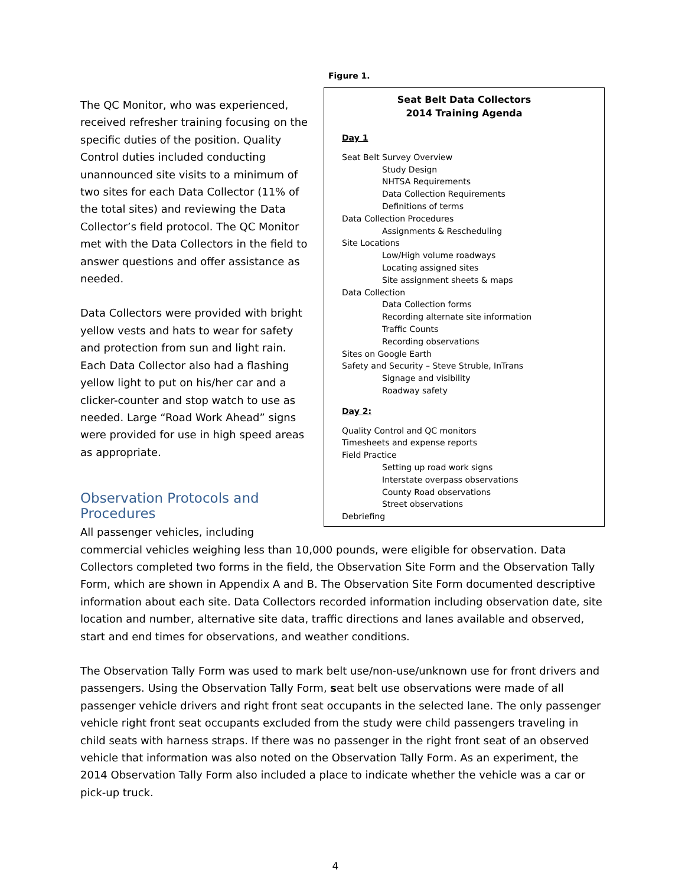Figure 1.
Seat Belt Data Collectors
2014 Training Agenda
Day 1
Seat Belt Survey Overview
Study Design
NHTSA Requirements
Data Collection Requirements
Definitions of terms
Data Collection Procedures
Assignments & Rescheduling
Site Locations
Low/High volume roadways
Locating assigned sites
Site assignment sheets & maps
Data Collection
Data Collection forms
Recording alternate site information
Traffic Counts
Recording observations
Sites on Google Earth
Safety and Security – Steve Struble, InTrans
Signage and visibility
Roadway safety
Day 2:
Quality Control and QC monitors
Timesheets and expense reports
Field Practice
Setting up road work signs
Interstate overpass observations
County Road observations
Street observations
Debriefing
The QC Monitor, who was experienced, received refresher training focusing on the specific duties of the position. Quality Control duties included conducting unannounced site visits to a minimum of two sites for each Data Collector (11% of the total sites) and reviewing the Data Collector’s field protocol. The QC Monitor met with the Data Collectors in the field to answer questions and offer assistance as needed.
Data Collectors were provided with bright yellow vests and hats to wear for safety and protection from sun and light rain. Each Data Collector also had a flashing yellow light to put on his/her car and a clicker-counter and stop watch to use as needed. Large “Road Work Ahead” signs were provided for use in high speed areas as appropriate.
Observation Protocols and Procedures
All passenger vehicles, including commercial vehicles weighing less than 10,000 pounds, were eligible for observation. Data Collectors completed two forms in the field, the Observation Site Form and the Observation Tally Form, which are shown in Appendix A and B. The Observation Site Form documented descriptive information about each site. Data Collectors recorded information including observation date, site location and number, alternative site data, traffic directions and lanes available and observed, start and end times for observations, and weather conditions.
The Observation Tally Form was used to mark belt use/non-use/unknown use for front drivers and passengers. Using the Observation Tally Form, seat belt use observations were made of all passenger vehicle drivers and right front seat occupants in the selected lane. The only passenger vehicle right front seat occupants excluded from the study were child passengers traveling in child seats with harness straps. If there was no passenger in the right front seat of an observed vehicle that information was also noted on the Observation Tally Form. As an experiment, the 2014 Observation Tally Form also included a place to indicate whether the vehicle was a car or pick-up truck.
4